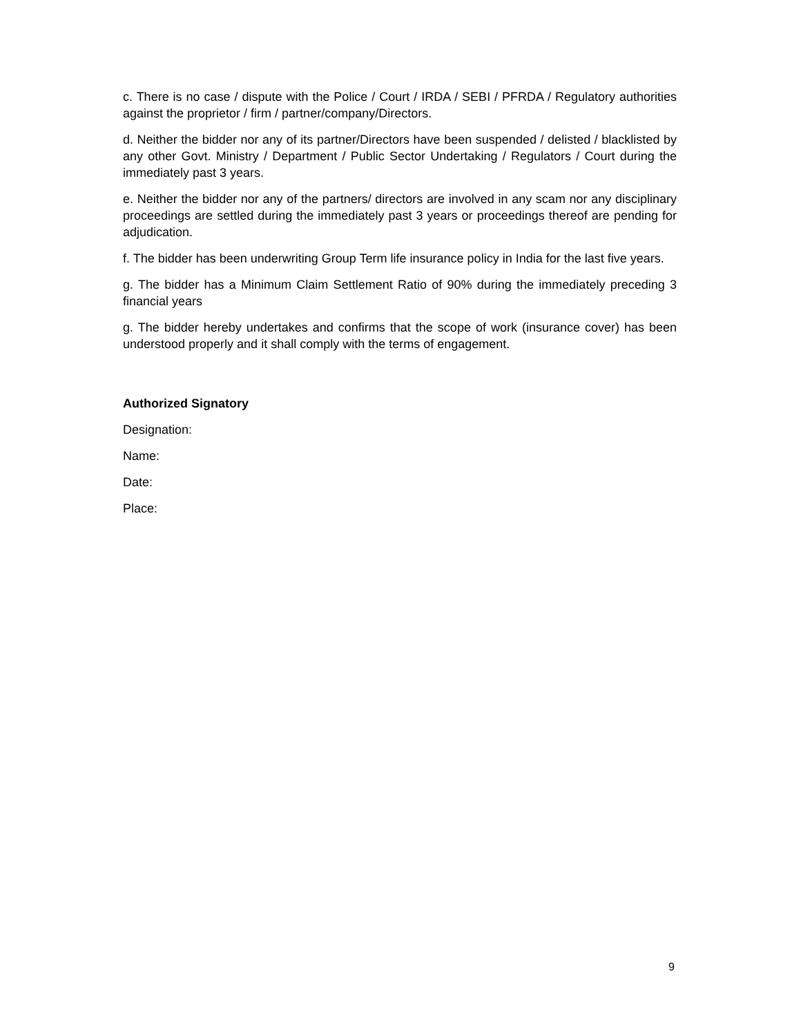c. There is no case / dispute with the Police / Court / IRDA / SEBI / PFRDA / Regulatory authorities against the proprietor / firm / partner/company/Directors.
d. Neither the bidder nor any of its partner/Directors have been suspended / delisted / blacklisted by any other Govt. Ministry / Department / Public Sector Undertaking / Regulators / Court during the immediately past 3 years.
e. Neither the bidder nor any of the partners/ directors are involved in any scam nor any disciplinary proceedings are settled during the immediately past 3 years or proceedings thereof are pending for adjudication.
f. The bidder has been underwriting Group Term life insurance policy in India for the last five years.
g. The bidder has a Minimum Claim Settlement Ratio of 90% during the immediately preceding 3 financial years
g. The bidder hereby undertakes and confirms that the scope of work (insurance cover) has been understood properly and it shall comply with the terms of engagement.
Authorized Signatory
Designation:
Name:
Date:
Place:
9